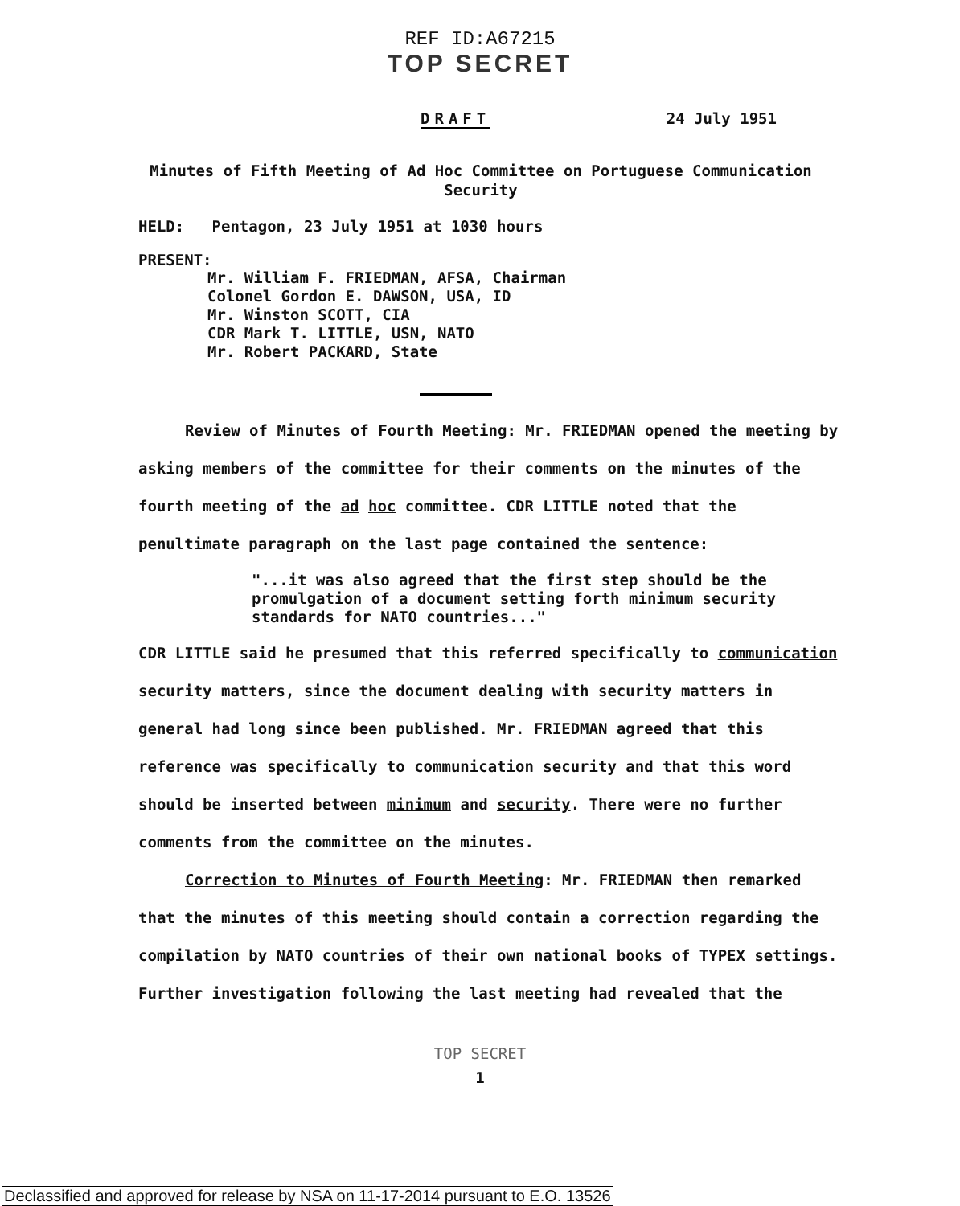REF ID:A67215
TOP SECRET
DRAFT 24 July 1951
Minutes of Fifth Meeting of Ad Hoc Committee on Portuguese Communication Security
HELD: Pentagon, 23 July 1951 at 1030 hours
PRESENT:
Mr. William F. FRIEDMAN, AFSA, Chairman
Colonel Gordon E. DAWSON, USA, ID
Mr. Winston SCOTT, CIA
CDR Mark T. LITTLE, USN, NATO
Mr. Robert PACKARD, State
Review of Minutes of Fourth Meeting: Mr. FRIEDMAN opened the meeting by asking members of the committee for their comments on the minutes of the fourth meeting of the ad hoc committee. CDR LITTLE noted that the penultimate paragraph on the last page contained the sentence:
"...it was also agreed that the first step should be the promulgation of a document setting forth minimum security standards for NATO countries..."
CDR LITTLE said he presumed that this referred specifically to communication security matters, since the document dealing with security matters in general had long since been published. Mr. FRIEDMAN agreed that this reference was specifically to communication security and that this word should be inserted between minimum and security. There were no further comments from the committee on the minutes.
Correction to Minutes of Fourth Meeting: Mr. FRIEDMAN then remarked that the minutes of this meeting should contain a correction regarding the compilation by NATO countries of their own national books of TYPEX settings. Further investigation following the last meeting had revealed that the
TOP SECRET
1
Declassified and approved for release by NSA on 11-17-2014 pursuant to E.O. 13526